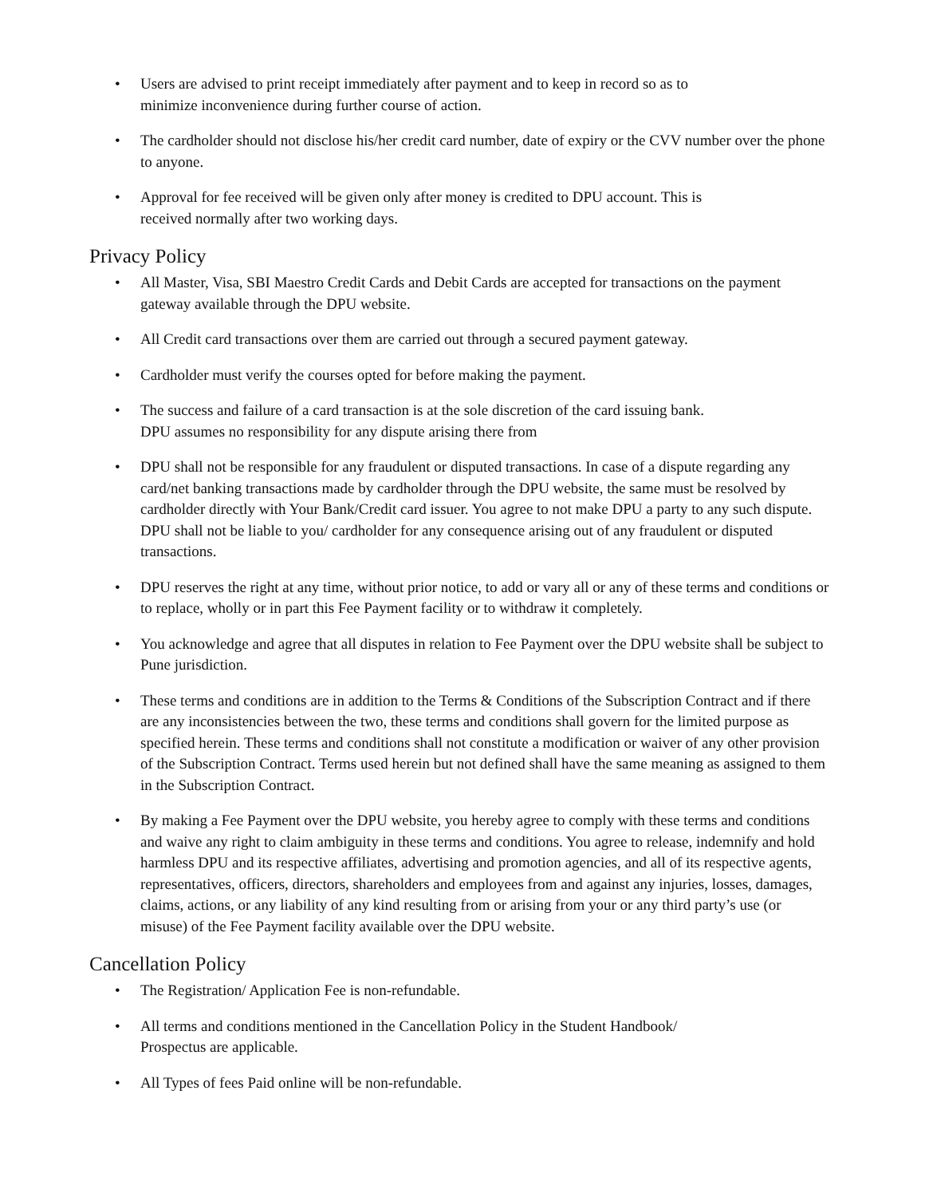• Users are advised to print receipt immediately after payment and to keep in record so as to
minimize inconvenience during further course of action.
• The cardholder should not disclose his/her credit card number, date of expiry or the CVV number over the phone to anyone.
• Approval for fee received will be given only after money is credited to DPU account. This is
received normally after two working days.
Privacy Policy
• All Master, Visa, SBI Maestro Credit Cards and Debit Cards are accepted for transactions on the payment gateway available through the DPU website.
• All Credit card transactions over them are carried out through a secured payment gateway.
• Cardholder must verify the courses opted for before making the payment.
• The success and failure of a card transaction is at the sole discretion of the card issuing bank.
DPU assumes no responsibility for any dispute arising there from
• DPU shall not be responsible for any fraudulent or disputed transactions. In case of a dispute regarding any card/net banking transactions made by cardholder through the DPU website, the same must be resolved by cardholder directly with Your Bank/Credit card issuer. You agree to not make DPU a party to any such dispute. DPU shall not be liable to you/ cardholder for any consequence arising out of any fraudulent or disputed transactions.
• DPU reserves the right at any time, without prior notice, to add or vary all or any of these terms and conditions or to replace, wholly or in part this Fee Payment facility or to withdraw it completely.
• You acknowledge and agree that all disputes in relation to Fee Payment over the DPU website shall be subject to Pune jurisdiction.
• These terms and conditions are in addition to the Terms & Conditions of the Subscription Contract and if there are any inconsistencies between the two, these terms and conditions shall govern for the limited purpose as specified herein. These terms and conditions shall not constitute a modification or waiver of any other provision of the Subscription Contract. Terms used herein but not defined shall have the same meaning as assigned to them in the Subscription Contract.
• By making a Fee Payment over the DPU website, you hereby agree to comply with these terms and conditions and waive any right to claim ambiguity in these terms and conditions. You agree to release, indemnify and hold harmless DPU and its respective affiliates, advertising and promotion agencies, and all of its respective agents, representatives, officers, directors, shareholders and employees from and against any injuries, losses, damages, claims, actions, or any liability of any kind resulting from or arising from your or any third party’s use (or misuse) of the Fee Payment facility available over the DPU website.
Cancellation Policy
• The Registration/ Application Fee is non-refundable.
• All terms and conditions mentioned in the Cancellation Policy in the Student Handbook/
Prospectus are applicable.
• All Types of fees Paid online will be non-refundable.